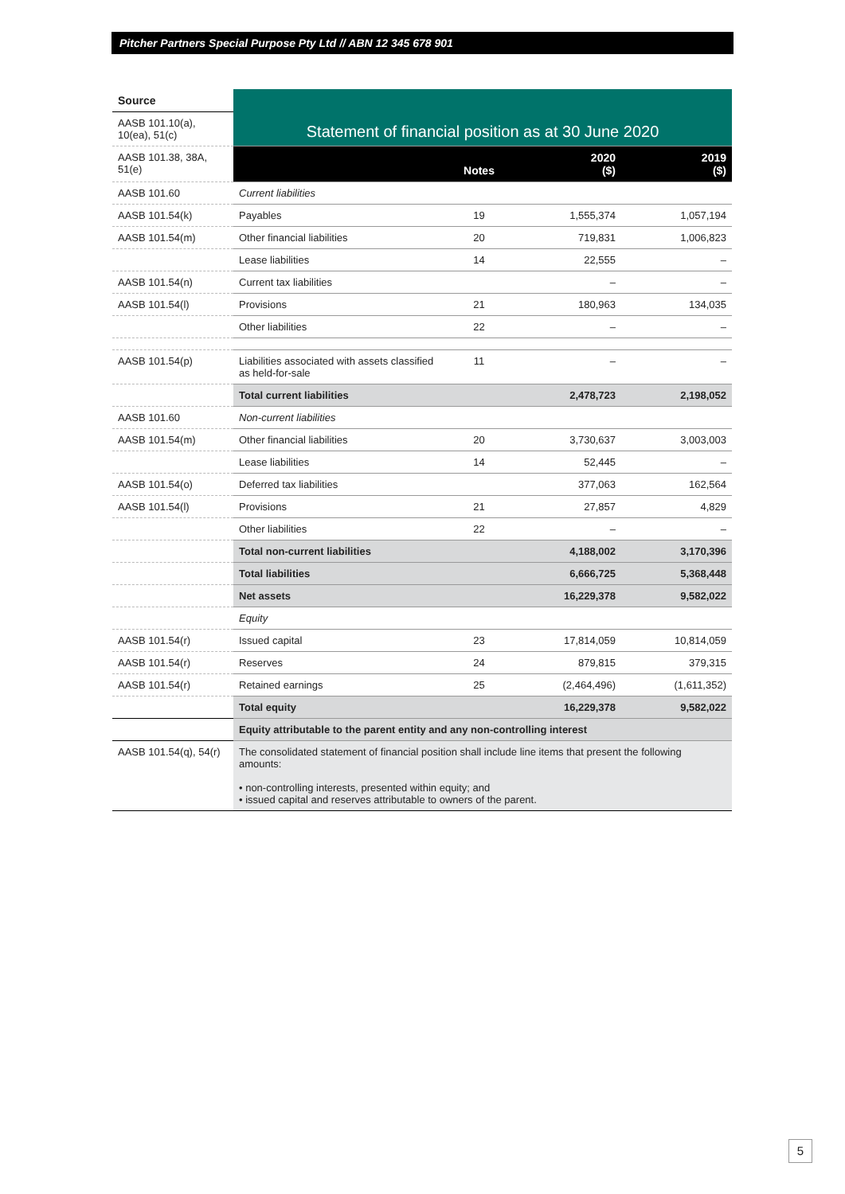Pitcher Partners Special Purpose Pty Ltd // ABN 12 345 678 901
| Source | Statement of financial position as at 30 June 2020 | | | |
| AASB 101.10(a), 10(ea), 51(c) | | | | |
| AASB 101.38, 38A, 51(e) | | Notes | 2020 ($) | 2019 ($) |
| AASB 101.60 | Current liabilities | | | |
| AASB 101.54(k) | Payables | 19 | 1,555,374 | 1,057,194 |
| AASB 101.54(m) | Other financial liabilities | 20 | 719,831 | 1,006,823 |
| | Lease liabilities | 14 | 22,555 | – |
| AASB 101.54(n) | Current tax liabilities | | – | – |
| AASB 101.54(l) | Provisions | 21 | 180,963 | 134,035 |
| | Other liabilities | 22 | – | – |
| AASB 101.54(p) | Liabilities associated with assets classified as held-for-sale | 11 | – | – |
| | Total current liabilities | | 2,478,723 | 2,198,052 |
| AASB 101.60 | Non-current liabilities | | | |
| AASB 101.54(m) | Other financial liabilities | 20 | 3,730,637 | 3,003,003 |
| | Lease liabilities | 14 | 52,445 | – |
| AASB 101.54(o) | Deferred tax liabilities | | 377,063 | 162,564 |
| AASB 101.54(l) | Provisions | 21 | 27,857 | 4,829 |
| | Other liabilities | 22 | – | – |
| | Total non-current liabilities | | 4,188,002 | 3,170,396 |
| | Total liabilities | | 6,666,725 | 5,368,448 |
| | Net assets | | 16,229,378 | 9,582,022 |
| | Equity | | | |
| AASB 101.54(r) | Issued capital | 23 | 17,814,059 | 10,814,059 |
| AASB 101.54(r) | Reserves | 24 | 879,815 | 379,315 |
| AASB 101.54(r) | Retained earnings | 25 | (2,464,496) | (1,611,352) |
| | Total equity | | 16,229,378 | 9,582,022 |
| | Equity attributable to the parent entity and any non-controlling interest | | | |
| AASB 101.54(q), 54(r) | The consolidated statement of financial position shall include line items that present the following amounts: • non-controlling interests, presented within equity; and • issued capital and reserves attributable to owners of the parent. | | | |
5